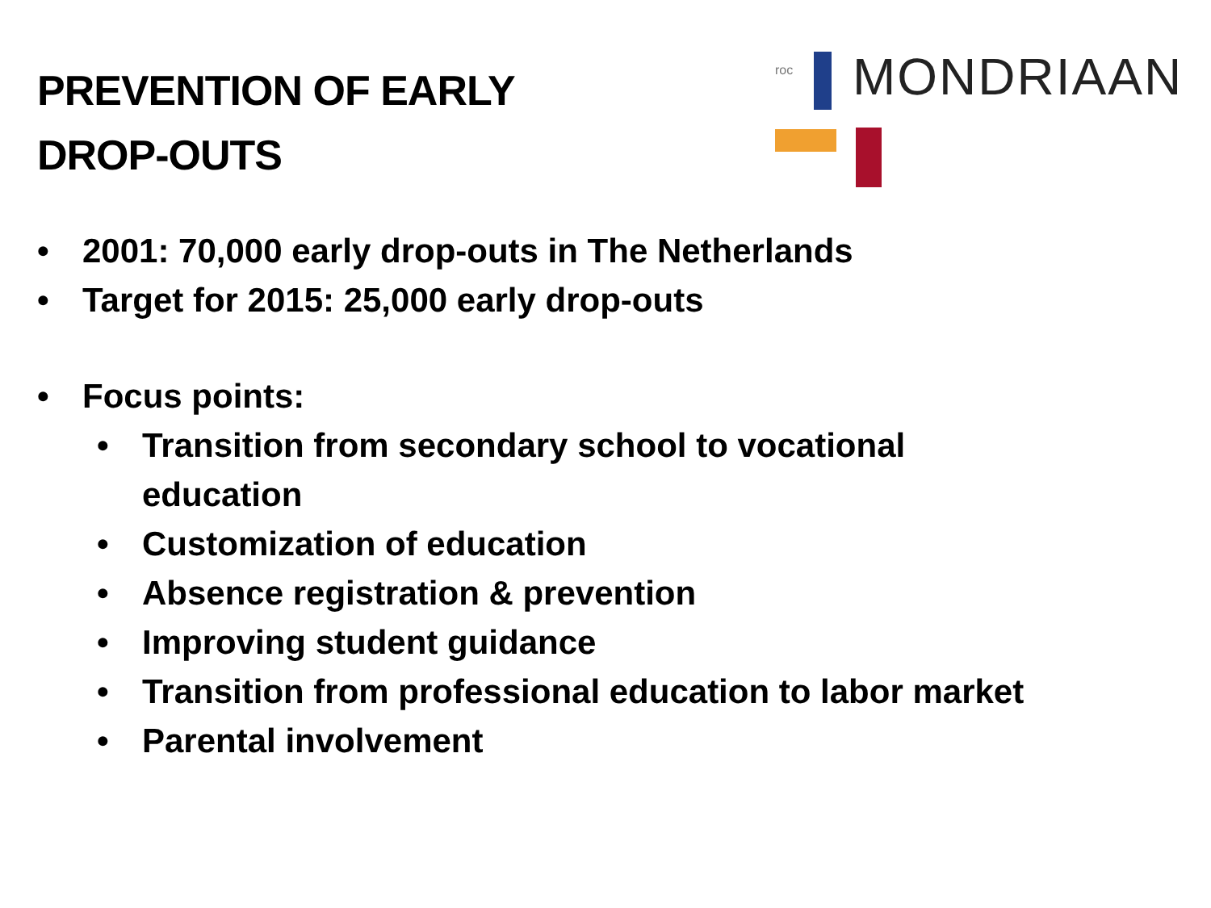PREVENTION OF EARLY
DROP-OUTS
roc MONDRIAAN
• 2001: 70,000 early drop-outs in The Netherlands
• Target for 2015: 25,000 early drop-outs
• Focus points:
• Transition from secondary school to vocational
education
• Customization of education
• Absence registration & prevention
• Improving student guidance
• Transition from professional education to labor market
• Parental involvement